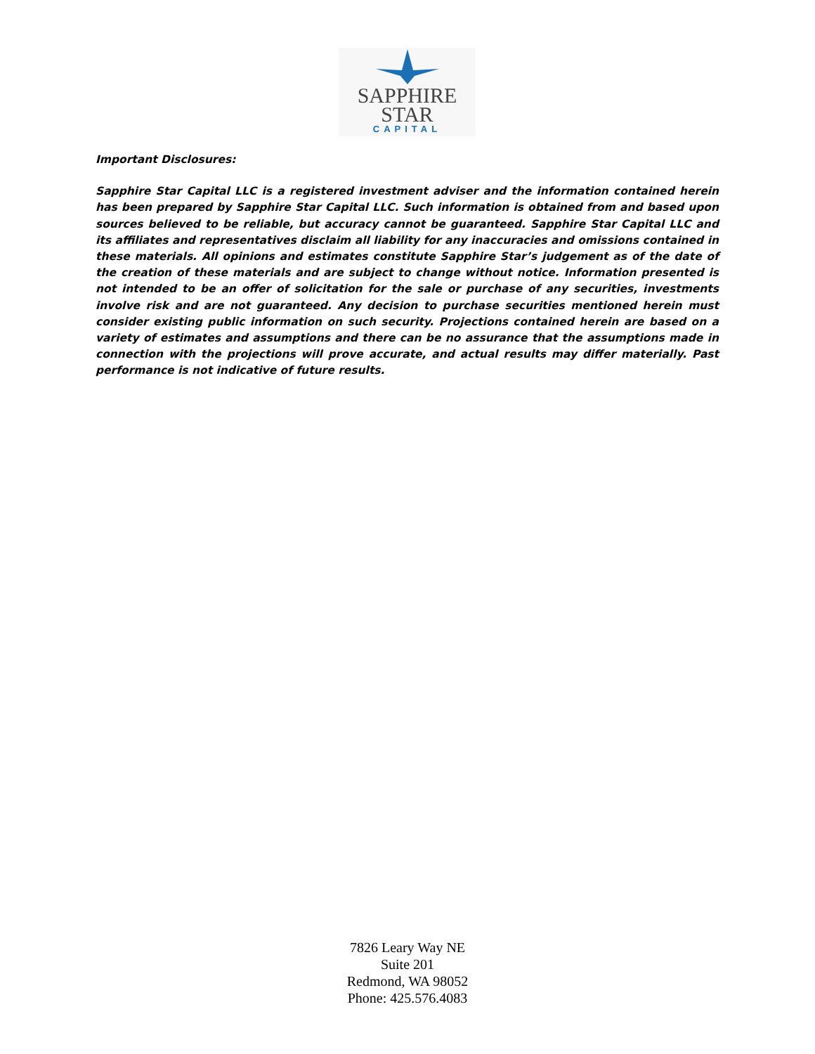SAPPHIRE
STAR
CAPITAL
Important Disclosures:
Sapphire Star Capital LLC is a registered investment adviser and the information contained herein has been prepared by Sapphire Star Capital LLC. Such information is obtained from and based upon sources believed to be reliable, but accuracy cannot be guaranteed. Sapphire Star Capital LLC and its affiliates and representatives disclaim all liability for any inaccuracies and omissions contained in these materials. All opinions and estimates constitute Sapphire Star’s judgement as of the date of the creation of these materials and are subject to change without notice. Information presented is not intended to be an offer of solicitation for the sale or purchase of any securities, investments involve risk and are not guaranteed. Any decision to purchase securities mentioned herein must consider existing public information on such security. Projections contained herein are based on a variety of estimates and assumptions and there can be no assurance that the assumptions made in connection with the projections will prove accurate, and actual results may differ materially. Past performance is not indicative of future results.
7826 Leary Way NE
Suite 201
Redmond, WA 98052
Phone: 425.576.4083